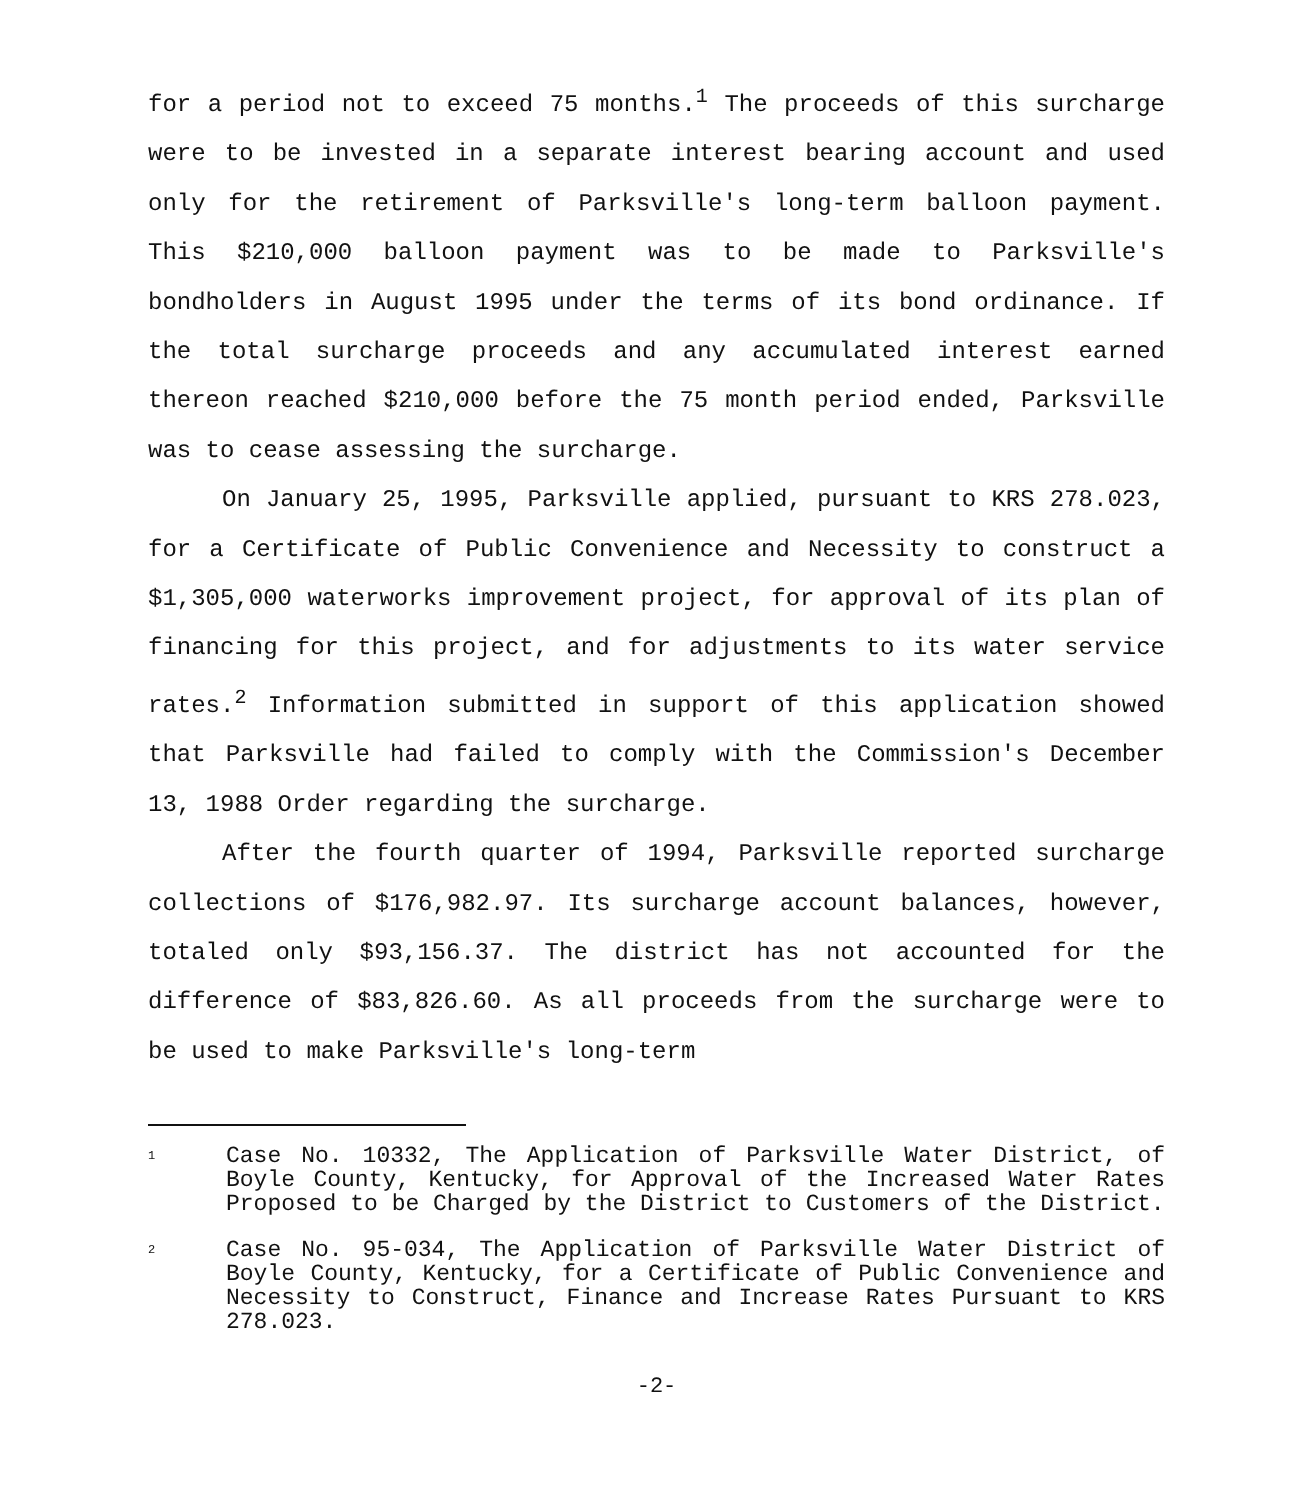for a period not to exceed 75 months.<sup>1</sup> The proceeds of this surcharge were to be invested in a separate interest bearing account and used only for the retirement of Parksville's long-term balloon payment. This $210,000 balloon payment was to be made to Parksville's bondholders in August 1995 under the terms of its bond ordinance. If the total surcharge proceeds and any accumulated interest earned thereon reached $210,000 before the 75 month period ended, Parksville was to cease assessing the surcharge.
On January 25, 1995, Parksville applied, pursuant to KRS 278.023, for a Certificate of Public Convenience and Necessity to construct a $1,305,000 waterworks improvement project, for approval of its plan of financing for this project, and for adjustments to its water service rates.<sup>2</sup> Information submitted in support of this application showed that Parksville had failed to comply with the Commission's December 13, 1988 Order regarding the surcharge.
After the fourth quarter of 1994, Parksville reported surcharge collections of $176,982.97. Its surcharge account balances, however, totaled only $93,156.37. The district has not accounted for the difference of $83,826.60. As all proceeds from the surcharge were to be used to make Parksville's long-term
1 Case No. 10332, The Application of Parksville Water District, of Boyle County, Kentucky, for Approval of the Increased Water Rates Proposed to be Charged by the District to Customers of the District.
2 Case No. 95-034, The Application of Parksville Water District of Boyle County, Kentucky, for a Certificate of Public Convenience and Necessity to Construct, Finance and Increase Rates Pursuant to KRS 278.023.
-2-